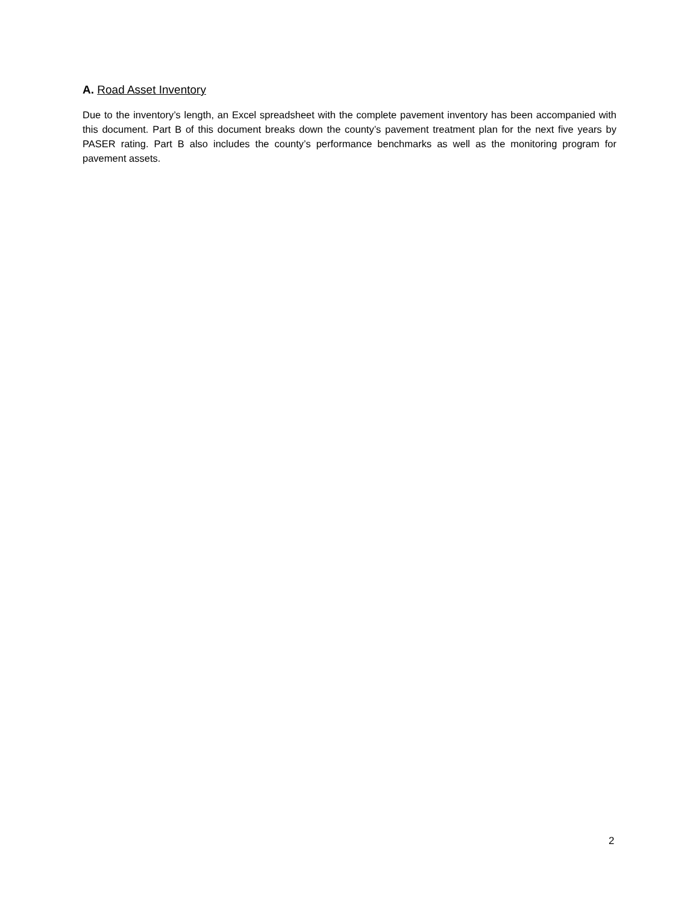A. Road Asset Inventory
Due to the inventory’s length, an Excel spreadsheet with the complete pavement inventory has been accompanied with this document. Part B of this document breaks down the county’s pavement treatment plan for the next five years by PASER rating. Part B also includes the county’s performance benchmarks as well as the monitoring program for pavement assets.
2